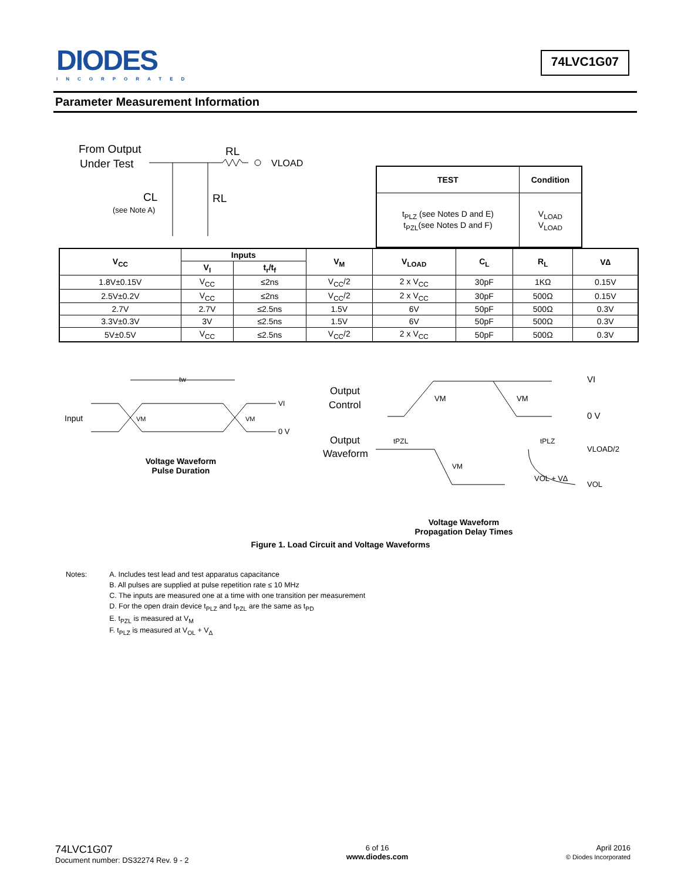DIODES
INCORPORATED
74LVC1G07
Parameter Measurement Information
From Output
Under Test
RL
VLOAD
CL
(see Note A)
RL
| TEST | Condition |
| --- | --- |
| t<sub>PLZ</sub> (see Notes D and E) t<sub>PZL</sub>(see Notes D and F) | V<sub>LOAD</sub> V<sub>LOAD</sub> |
| V<sub>CC</sub> | Inputs | | V<sub>M</sub> | V<sub>LOAD</sub> | C<sub>L</sub> | R<sub>L</sub> | V∆ |
| --- | --- | --- | --- | --- | --- | --- | --- |
| | V<sub>I</sub> | t<sub>r</sub>/t<sub>f</sub> | | | | | |
| 1.8V±0.15V | V<sub>CC</sub> | ≤2ns | V<sub>CC</sub>/2 | 2 x V<sub>CC</sub> | 30pF | 1KΩ | 0.15V |
| 2.5V±0.2V | V<sub>CC</sub> | ≤2ns | V<sub>CC</sub>/2 | 2 x V<sub>CC</sub> | 30pF | 500Ω | 0.15V |
| 2.7V | 2.7V | ≤2.5ns | 1.5V | 6V | 50pF | 500Ω | 0.3V |
| 3.3V±0.3V | 3V | ≤2.5ns | 1.5V | 6V | 50pF | 500Ω | 0.3V |
| 5V±0.5V | V<sub>CC</sub> | ≤2.5ns | V<sub>CC</sub>/2 | 2 x V<sub>CC</sub> | 50pF | 500Ω | 0.3V |
tw
Input
VM
VM
VI
0 V
Voltage Waveform
Pulse Duration
Output
Control
Output
Waveform
VM
VM
VI
0 V
tPZL
tPLZ
VM
VOL + V∆
VLOAD/2
VOL
Voltage Waveform
Propagation Delay Times
Figure 1. Load Circuit and Voltage Waveforms
Notes: A. Includes test lead and test apparatus capacitance
B. All pulses are supplied at pulse repetition rate ≤ 10 MHz
C. The inputs are measured one at a time with one transition per measurement
D. For the open drain device t<sub>PLZ</sub> and t<sub>PZL</sub> are the same as t<sub>PD</sub>
E. t<sub>PZL</sub> is measured at V<sub>M</sub>
F. t<sub>PLZ</sub> is measured at V<sub>OL</sub> + V<sub>∆</sub>
74LVC1G07
Document number: DS32274 Rev. 9 - 2
6 of 16
www.diodes.com
April 2016
© Diodes Incorporated